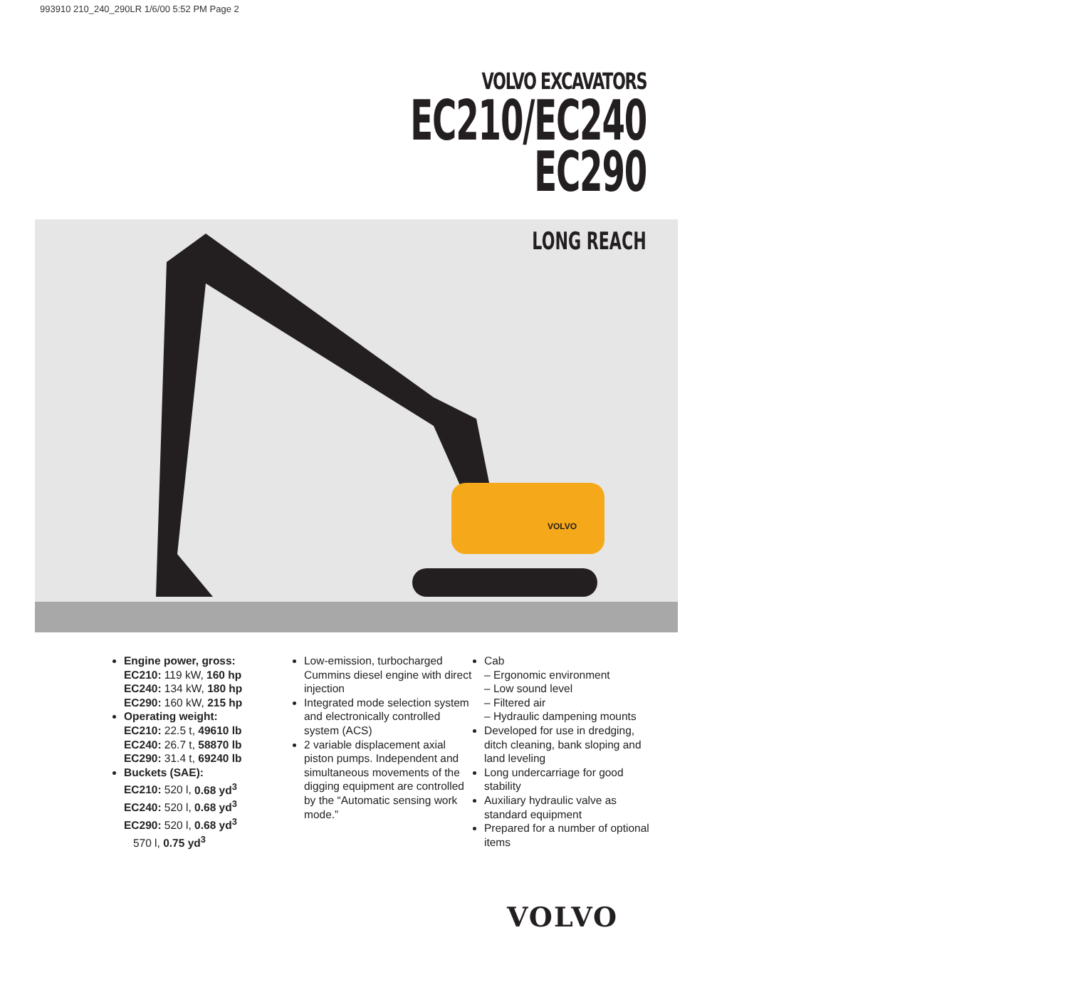993910 210_240_290LR 1/6/00 5:52 PM Page 2
VOLVO EXCAVATORS
EC210/EC240
EC290
LONG REACH
VOLVO
Engine power, gross:
EC210: 119 kW, 160 hp
EC240: 134 kW, 180 hp
EC290: 160 kW, 215 hp
Operating weight:
EC210: 22.5 t, 49610 lb
EC240: 26.7 t, 58870 lb
EC290: 31.4 t, 69240 lb
Buckets (SAE):
EC210: 520 l, 0.68 yd<sup>3</sup>
EC240: 520 l, 0.68 yd<sup>3</sup>
EC290: 520 l, 0.68 yd<sup>3</sup>
570 l, 0.75 yd<sup>3</sup>
Low-emission, turbocharged Cummins diesel engine with direct injection
Integrated mode selection system and electronically controlled system (ACS)
2 variable displacement axial piston pumps. Independent and simultaneous movements of the digging equipment are controlled by the “Automatic sensing work mode.”
Cab
– Ergonomic environment
– Low sound level
– Filtered air
– Hydraulic dampening mounts
Developed for use in dredging, ditch cleaning, bank sloping and land leveling
Long undercarriage for good stability
Auxiliary hydraulic valve as standard equipment
Prepared for a number of optional items
VOLVO